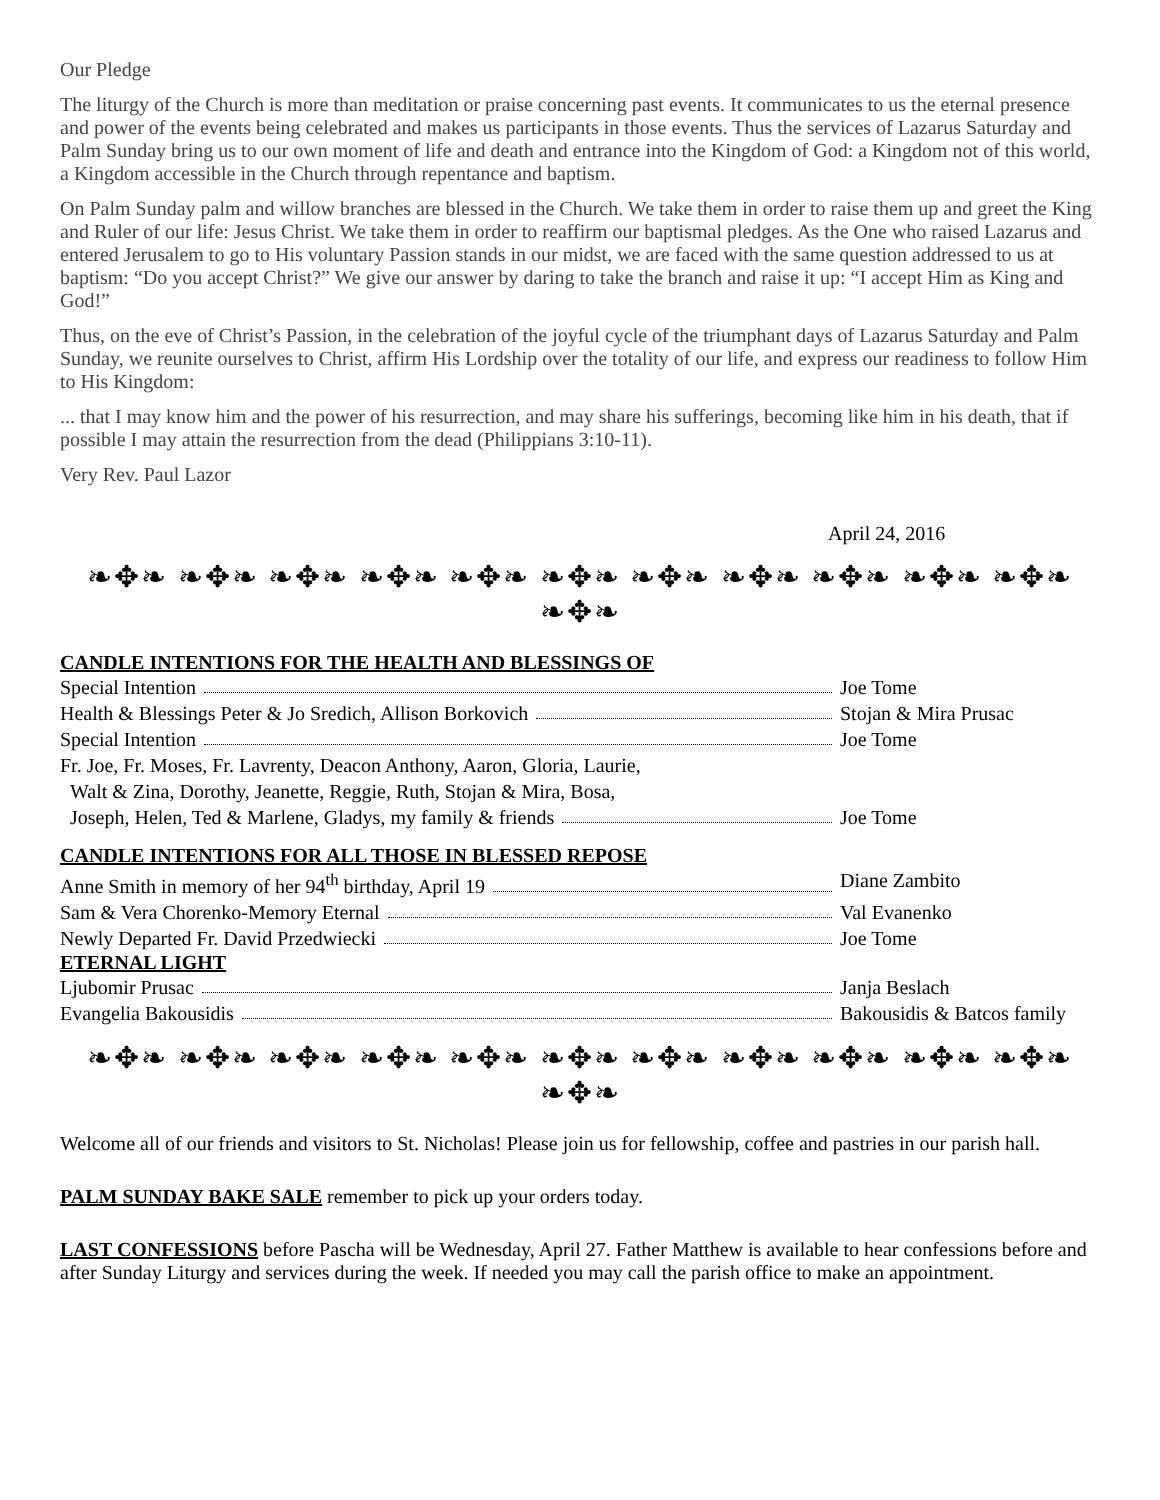Our Pledge
The liturgy of the Church is more than meditation or praise concerning past events. It communicates to us the eternal presence and power of the events being celebrated and makes us participants in those events. Thus the services of Lazarus Saturday and Palm Sunday bring us to our own moment of life and death and entrance into the Kingdom of God: a Kingdom not of this world, a Kingdom accessible in the Church through repentance and baptism.
On Palm Sunday palm and willow branches are blessed in the Church. We take them in order to raise them up and greet the King and Ruler of our life: Jesus Christ. We take them in order to reaffirm our baptismal pledges. As the One who raised Lazarus and entered Jerusalem to go to His voluntary Passion stands in our midst, we are faced with the same question addressed to us at baptism: “Do you accept Christ?” We give our answer by daring to take the branch and raise it up: “I accept Him as King and God!”
Thus, on the eve of Christ’s Passion, in the celebration of the joyful cycle of the triumphant days of Lazarus Saturday and Palm Sunday, we reunite ourselves to Christ, affirm His Lordship over the totality of our life, and express our readiness to follow Him to His Kingdom:
... that I may know him and the power of his resurrection, and may share his sufferings, becoming like him in his death, that if possible I may attain the resurrection from the dead (Philippians 3:10-11).
Very Rev. Paul Lazor
April 24, 2016
❧✥❧ ❧✥❧ ❧✥❧ ❧✥❧ ❧✥❧ ❧✥❧ ❧✥❧ ❧✥❧ ❧✥❧ ❧✥❧ ❧✥❧ ❧✥❧
CANDLE INTENTIONS FOR THE HEALTH AND BLESSINGS OF
Special Intention Joe Tome
Health & Blessings Peter & Jo Sredich, Allison Borkovich Stojan & Mira Prusac
Special Intention Joe Tome
Fr. Joe, Fr. Moses, Fr. Lavrenty, Deacon Anthony, Aaron, Gloria, Laurie,
Walt & Zina, Dorothy, Jeanette, Reggie, Ruth, Stojan & Mira, Bosa,
Joseph, Helen, Ted & Marlene, Gladys, my family & friends Joe Tome
CANDLE INTENTIONS FOR ALL THOSE IN BLESSED REPOSE
Anne Smith in memory of her 94<sup>th</sup> birthday, April 19 Diane Zambito
Sam & Vera Chorenko-Memory Eternal Val Evanenko
Newly Departed Fr. David Przedwiecki Joe Tome
ETERNAL LIGHT
Ljubomir Prusac Janja Beslach
Evangelia Bakousidis Bakousidis & Batcos family
❧✥❧ ❧✥❧ ❧✥❧ ❧✥❧ ❧✥❧ ❧✥❧ ❧✥❧ ❧✥❧ ❧✥❧ ❧✥❧ ❧✥❧ ❧✥❧
Welcome all of our friends and visitors to St. Nicholas! Please join us for fellowship, coffee and pastries in our parish hall.
PALM SUNDAY BAKE SALE remember to pick up your orders today.
LAST CONFESSIONS before Pascha will be Wednesday, April 27. Father Matthew is available to hear confessions before and after Sunday Liturgy and services during the week. If needed you may call the parish office to make an appointment.